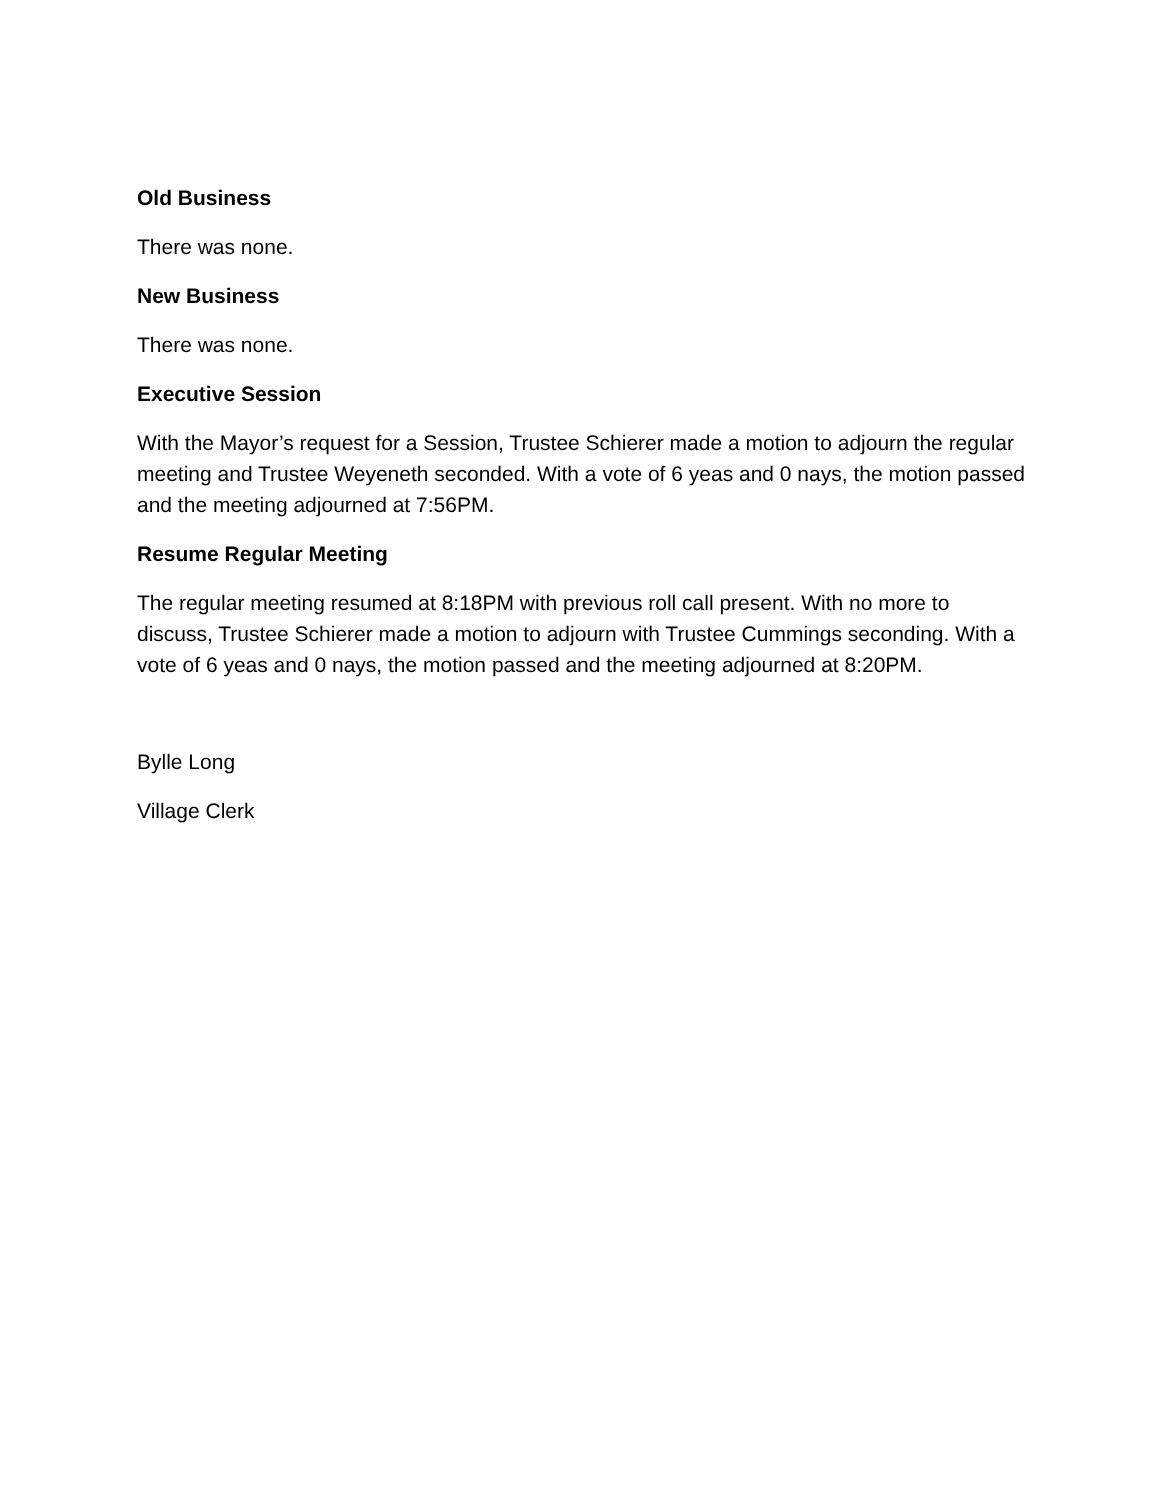Old Business
There was none.
New Business
There was none.
Executive Session
With the Mayor’s request for a Session, Trustee Schierer made a motion to adjourn the regular meeting and Trustee Weyeneth seconded. With a vote of 6 yeas and 0 nays, the motion passed and the meeting adjourned at 7:56PM.
Resume Regular Meeting
The regular meeting resumed at 8:18PM with previous roll call present. With no more to discuss, Trustee Schierer made a motion to adjourn with Trustee Cummings seconding. With a vote of 6 yeas and 0 nays, the motion passed and the meeting adjourned at 8:20PM.
Bylle Long
Village Clerk